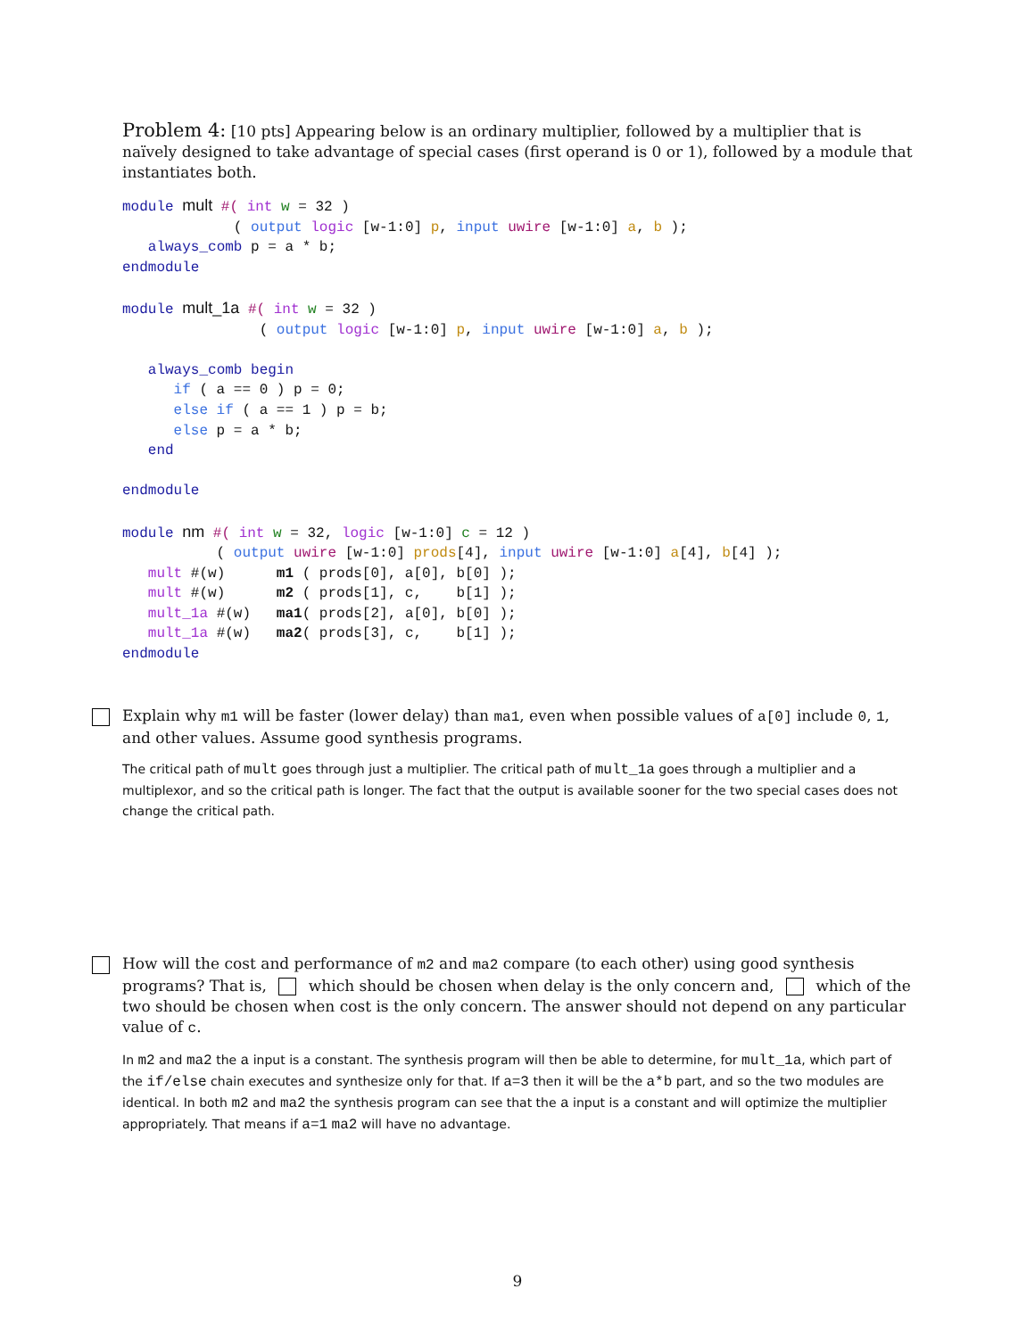Problem 4: [10 pts] Appearing below is an ordinary multiplier, followed by a multiplier that is naïvely designed to take advantage of special cases (first operand is 0 or 1), followed by a module that instantiates both.
module mult #( int w = 32 )
             ( output logic [w-1:0] p, input uwire [w-1:0] a, b );
   always_comb p = a * b;
endmodule

module mult_1a #( int w = 32 )
                ( output logic [w-1:0] p, input uwire [w-1:0] a, b );

   always_comb begin
      if ( a == 0 ) p = 0;
      else if ( a == 1 ) p = b;
      else p = a * b;
   end

endmodule

module nm #( int w = 32, logic [w-1:0] c = 12 )
           ( output uwire [w-1:0] prods[4], input uwire [w-1:0] a[4], b[4] );
   mult #(w)      m1 ( prods[0], a[0], b[0] );
   mult #(w)      m2 ( prods[1], c,    b[1] );
   mult_1a #(w)   ma1( prods[2], a[0], b[0] );
   mult_1a #(w)   ma2( prods[3], c,    b[1] );
endmodule
Explain why m1 will be faster (lower delay) than ma1, even when possible values of a[0] include 0, 1, and other values. Assume good synthesis programs.
The critical path of mult goes through just a multiplier. The critical path of mult_1a goes through a multiplier and a multiplexor, and so the critical path is longer. The fact that the output is available sooner for the two special cases does not change the critical path.
How will the cost and performance of m2 and ma2 compare (to each other) using good synthesis programs? That is, which should be chosen when delay is the only concern and, which of the two should be chosen when cost is the only concern. The answer should not depend on any particular value of c.
In m2 and ma2 the a input is a constant. The synthesis program will then be able to determine, for mult_1a, which part of the if/else chain executes and synthesize only for that. If a=3 then it will be the a*b part, and so the two modules are identical. In both m2 and ma2 the synthesis program can see that the a input is a constant and will optimize the multiplier appropriately. That means if a=1 ma2 will have no advantage.
9